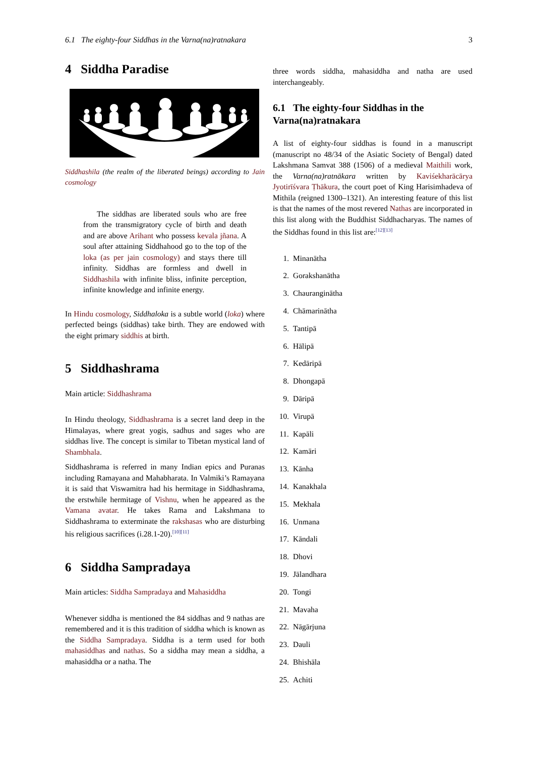6.1 The eighty-four Siddhas in the Varna(na)ratnakara 3
4 Siddha Paradise
Siddhashila (the realm of the liberated beings) according to Jain cosmology
The siddhas are liberated souls who are free from the transmigratory cycle of birth and death and are above Arihant who possess kevala jñana. A soul after attaining Siddhahood go to the top of the loka (as per jain cosmology) and stays there till infinity. Siddhas are formless and dwell in Siddhashila with infinite bliss, infinite perception, infinite knowledge and infinite energy.
In Hindu cosmology, Siddhaloka is a subtle world (loka) where perfected beings (siddhas) take birth. They are endowed with the eight primary siddhis at birth.
5 Siddhashrama
Main article: Siddhashrama
In Hindu theology, Siddhashrama is a secret land deep in the Himalayas, where great yogis, sadhus and sages who are siddhas live. The concept is similar to Tibetan mystical land of Shambhala.
Siddhashrama is referred in many Indian epics and Puranas including Ramayana and Mahabharata. In Valmiki’s Ramayana it is said that Viswamitra had his hermitage in Siddhashrama, the erstwhile hermitage of Vishnu, when he appeared as the Vamana avatar. He takes Rama and Lakshmana to Siddhashrama to exterminate the rakshasas who are disturbing his religious sacrifices (i.28.1-20).<sup>[10][11]</sup>
6 Siddha Sampradaya
Main articles: Siddha Sampradaya and Mahasiddha
Whenever siddha is mentioned the 84 siddhas and 9 nathas are remembered and it is this tradition of siddha which is known as the Siddha Sampradaya. Siddha is a term used for both mahasiddhas and nathas. So a siddha may mean a siddha, a mahasiddha or a natha. The
three words siddha, mahasiddha and natha are used interchangeably.
6.1 The eighty-four Siddhas in the Varna(na)ratnakara
A list of eighty-four siddhas is found in a manuscript (manuscript no 48/34 of the Asiatic Society of Bengal) dated Lakshmana Samvat 388 (1506) of a medieval Maithili work, the Varna(na)ratnākara written by Kaviśekharācārya Jyotirīśvara Ṭhākura, the court poet of King Harisimhadeva of Mithila (reigned 1300–1321). An interesting feature of this list is that the names of the most revered Nathas are incorporated in this list along with the Buddhist Siddhacharyas. The names of the Siddhas found in this list are:<sup>[12][13]</sup>
1. Minanātha
2. Gorakshanātha
3. Chauranginātha
4. Chāmarinātha
5. Tantipā
6. Hālipā
7. Kedāripā
8. Dhongapā
9. Dāripā
10. Virupā
11. Kapāli
12. Kamāri
13. Kānha
14. Kanakhala
15. Mekhala
16. Unmana
17. Kāndali
18. Dhovi
19. Jālandhara
20. Tongi
21. Mavaha
22. Nāgārjuna
23. Dauli
24. Bhishāla
25. Achiti